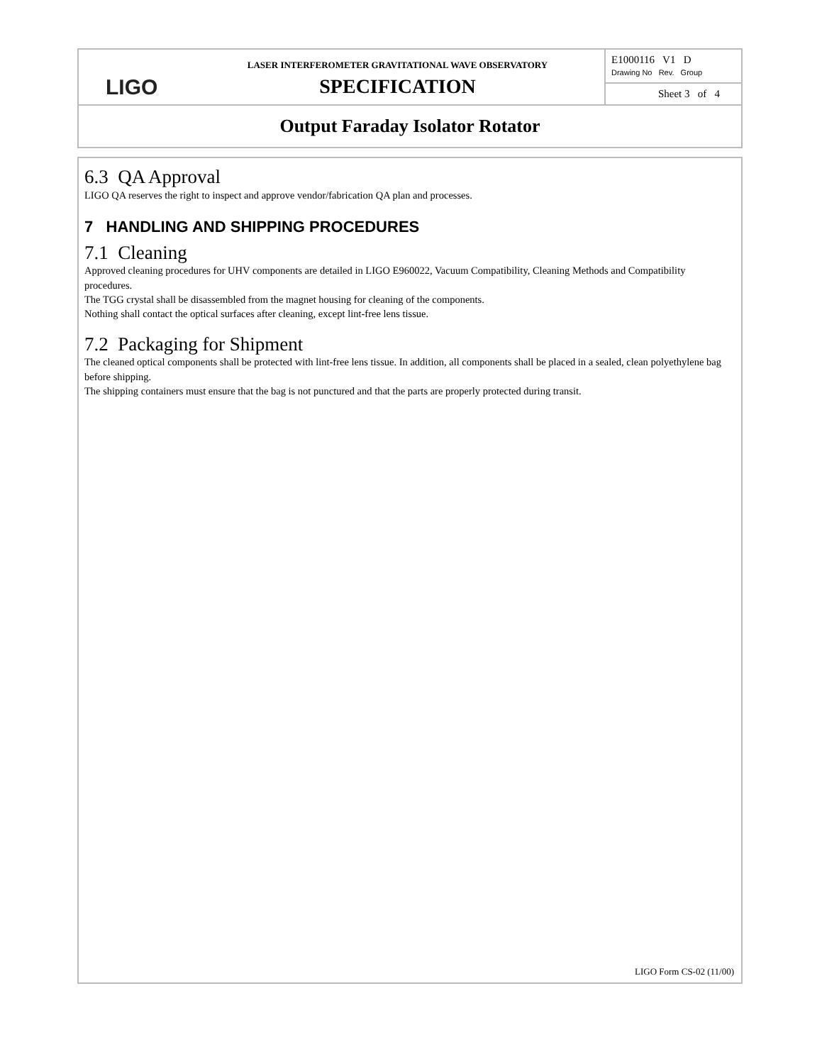| LIGO | LASER INTERFEROMETER GRAVITATIONAL WAVE OBSERVATORY SPECIFICATION | E1000116 V1 D Drawing No Rev. Group |
| | | Sheet 3 of 4 |
| Output Faraday Isolator Rotator | | |
6.3 QA Approval
LIGO QA reserves the right to inspect and approve vendor/fabrication QA plan and processes.
7 HANDLING AND SHIPPING PROCEDURES
7.1 Cleaning
Approved cleaning procedures for UHV components are detailed in LIGO E960022, Vacuum Compatibility, Cleaning Methods and Compatibility procedures.
The TGG crystal shall be disassembled from the magnet housing for cleaning of the components.
Nothing shall contact the optical surfaces after cleaning, except lint-free lens tissue.
7.2 Packaging for Shipment
The cleaned optical components shall be protected with lint-free lens tissue. In addition, all components shall be placed in a sealed, clean polyethylene bag before shipping.
The shipping containers must ensure that the bag is not punctured and that the parts are properly protected during transit.
LIGO Form CS-02 (11/00)